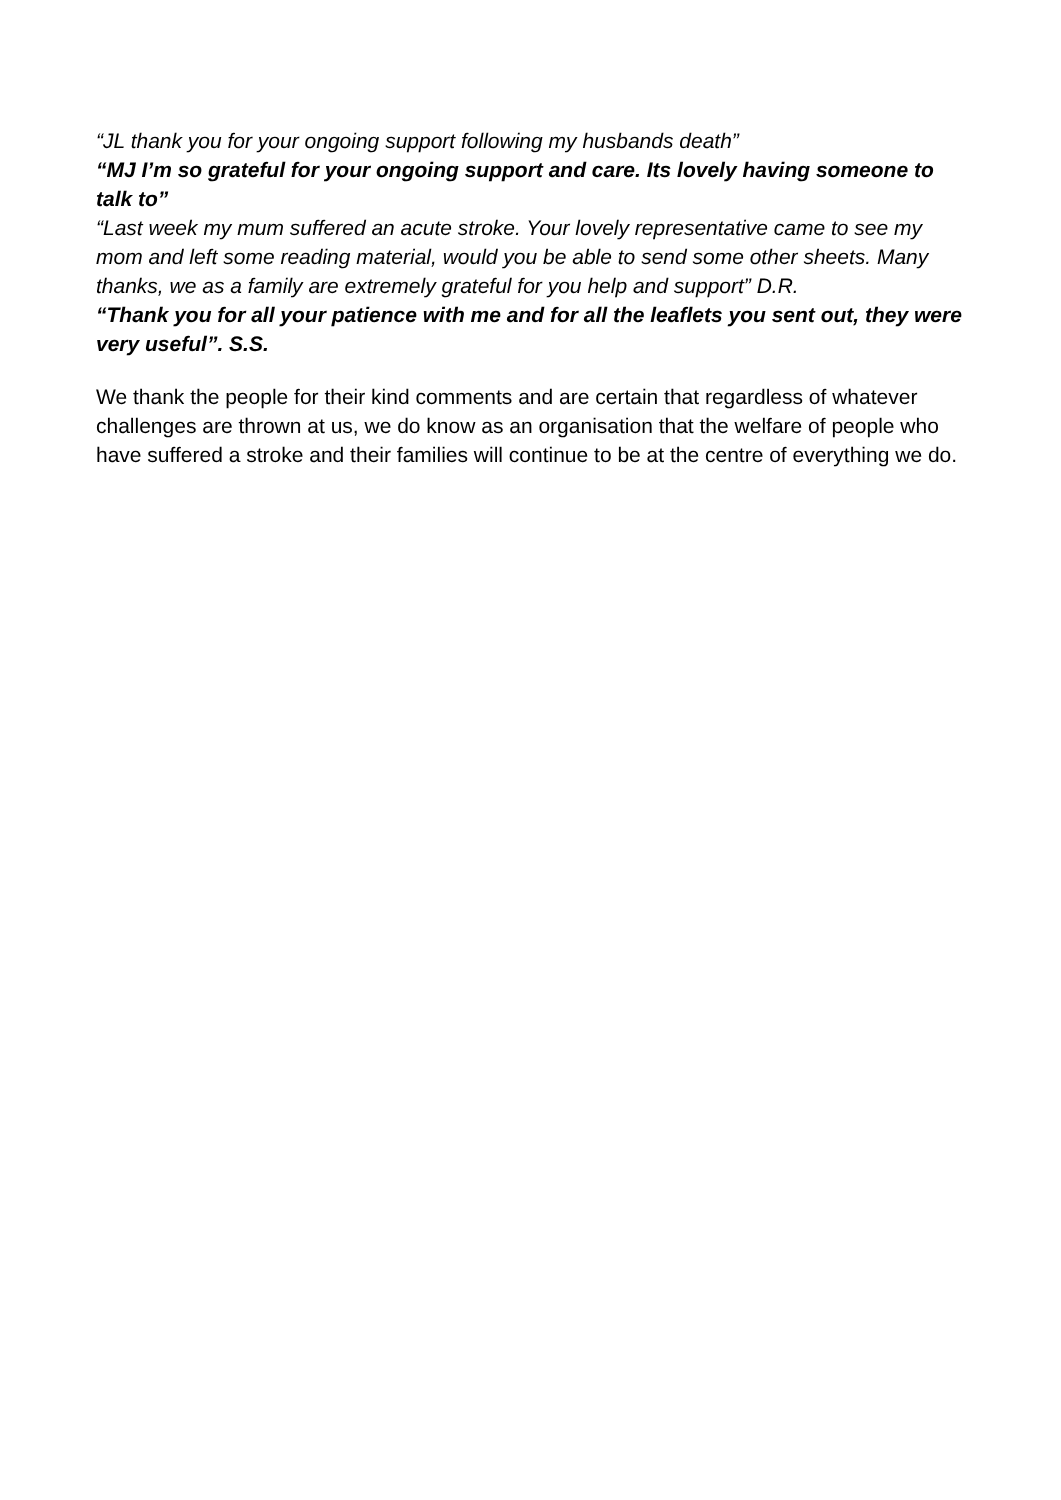“JL thank you for your ongoing support following my husbands death”
“MJ I’m so grateful for your ongoing support and care. Its lovely having someone to talk to”
“Last week my mum suffered an acute stroke. Your lovely representative came to see my mom and left some reading material, would you be able to send some other sheets. Many thanks, we as a family are extremely grateful for you help and support” D.R.
“Thank you for all your patience with me and for all the leaflets you sent out, they were very useful”. S.S.
We thank the people for their kind comments and are certain that regardless of whatever challenges are thrown at us, we do know as an organisation that the welfare of people who have suffered a stroke and their families will continue to be at the centre of everything we do.